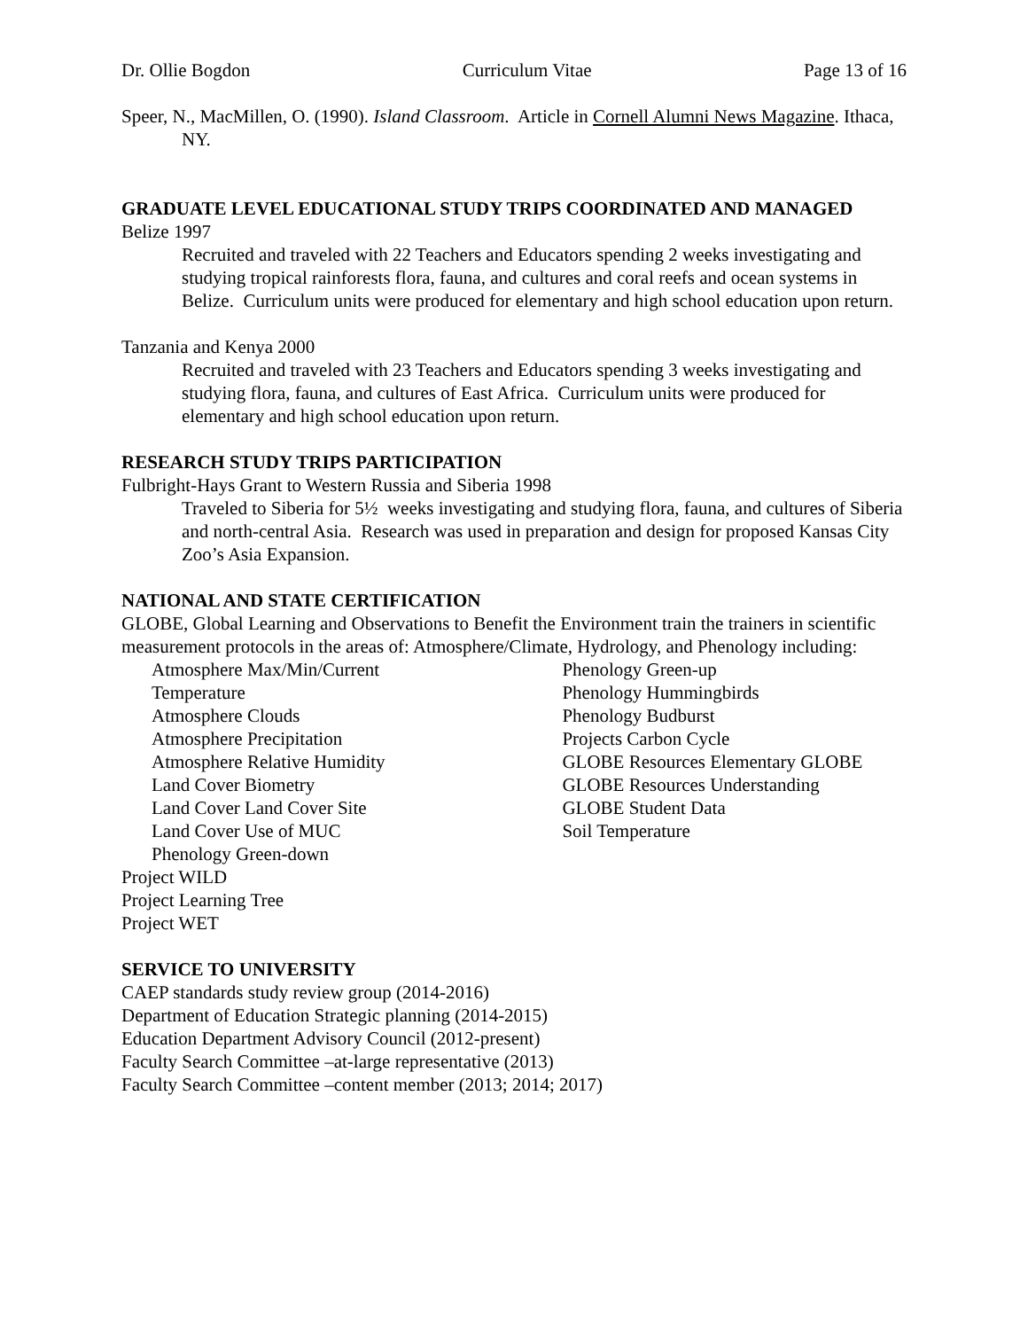Dr. Ollie Bogdon Curriculum Vitae Page 13 of 16
Speer, N., MacMillen, O. (1990). Island Classroom. Article in Cornell Alumni News Magazine. Ithaca, NY.
GRADUATE LEVEL EDUCATIONAL STUDY TRIPS COORDINATED AND MANAGED
Belize 1997
Recruited and traveled with 22 Teachers and Educators spending 2 weeks investigating and studying tropical rainforests flora, fauna, and cultures and coral reefs and ocean systems in Belize. Curriculum units were produced for elementary and high school education upon return.
Tanzania and Kenya 2000
Recruited and traveled with 23 Teachers and Educators spending 3 weeks investigating and studying flora, fauna, and cultures of East Africa. Curriculum units were produced for elementary and high school education upon return.
RESEARCH STUDY TRIPS PARTICIPATION
Fulbright-Hays Grant to Western Russia and Siberia 1998
Traveled to Siberia for 5½ weeks investigating and studying flora, fauna, and cultures of Siberia and north-central Asia. Research was used in preparation and design for proposed Kansas City Zoo’s Asia Expansion.
NATIONAL AND STATE CERTIFICATION
GLOBE, Global Learning and Observations to Benefit the Environment train the trainers in scientific measurement protocols in the areas of: Atmosphere/Climate, Hydrology, and Phenology including:
Atmosphere Max/Min/Current
Temperature
Atmosphere Clouds
Atmosphere Precipitation
Atmosphere Relative Humidity
Land Cover Biometry
Land Cover Land Cover Site
Land Cover Use of MUC
Phenology Green-down
Phenology Green-up
Phenology Hummingbirds
Phenology Budburst
Projects Carbon Cycle
GLOBE Resources Elementary GLOBE
GLOBE Resources Understanding
GLOBE Student Data
Soil Temperature
Project WILD
Project Learning Tree
Project WET
SERVICE TO UNIVERSITY
CAEP standards study review group (2014-2016)
Department of Education Strategic planning (2014-2015)
Education Department Advisory Council (2012-present)
Faculty Search Committee –at-large representative (2013)
Faculty Search Committee –content member (2013; 2014; 2017)